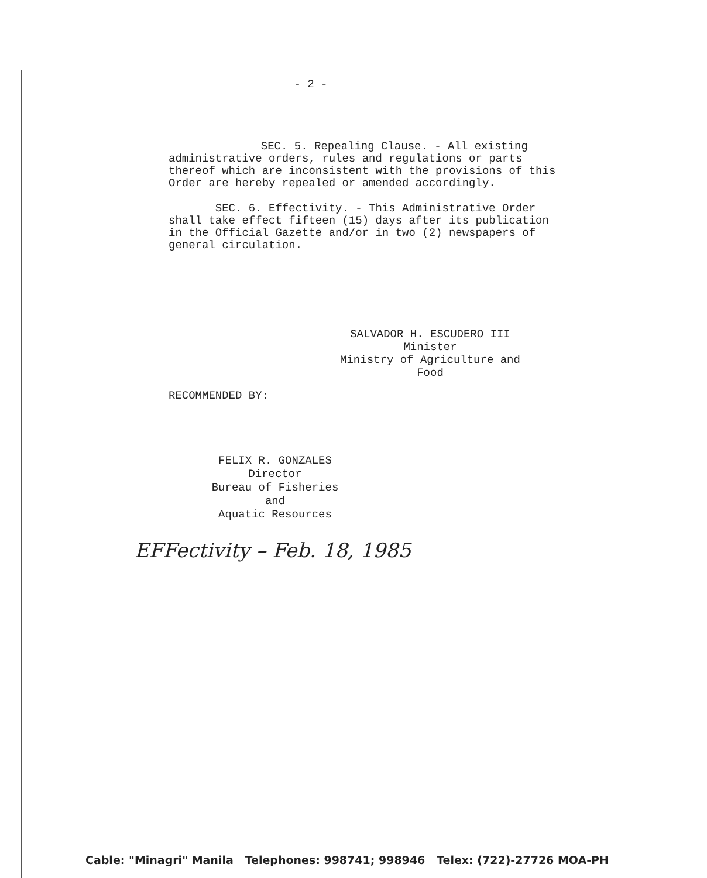- 2 -
SEC. 5. Repealing Clause. - All existing administrative orders, rules and regulations or parts thereof which are inconsistent with the provisions of this Order are hereby repealed or amended accordingly.
SEC. 6. Effectivity. - This Administrative Order shall take effect fifteen (15) days after its publication in the Official Gazette and/or in two (2) newspapers of general circulation.
SALVADOR H. ESCUDERO III
Minister
Ministry of Agriculture and Food
RECOMMENDED BY:
FELIX R. GONZALES
Director
Bureau of Fisheries and
Aquatic Resources
EFFectivity – Feb. 18, 1985
Cable: "Minagri" Manila Telephones: 998741; 998946 Telex: (722)-27726 MOA-PH